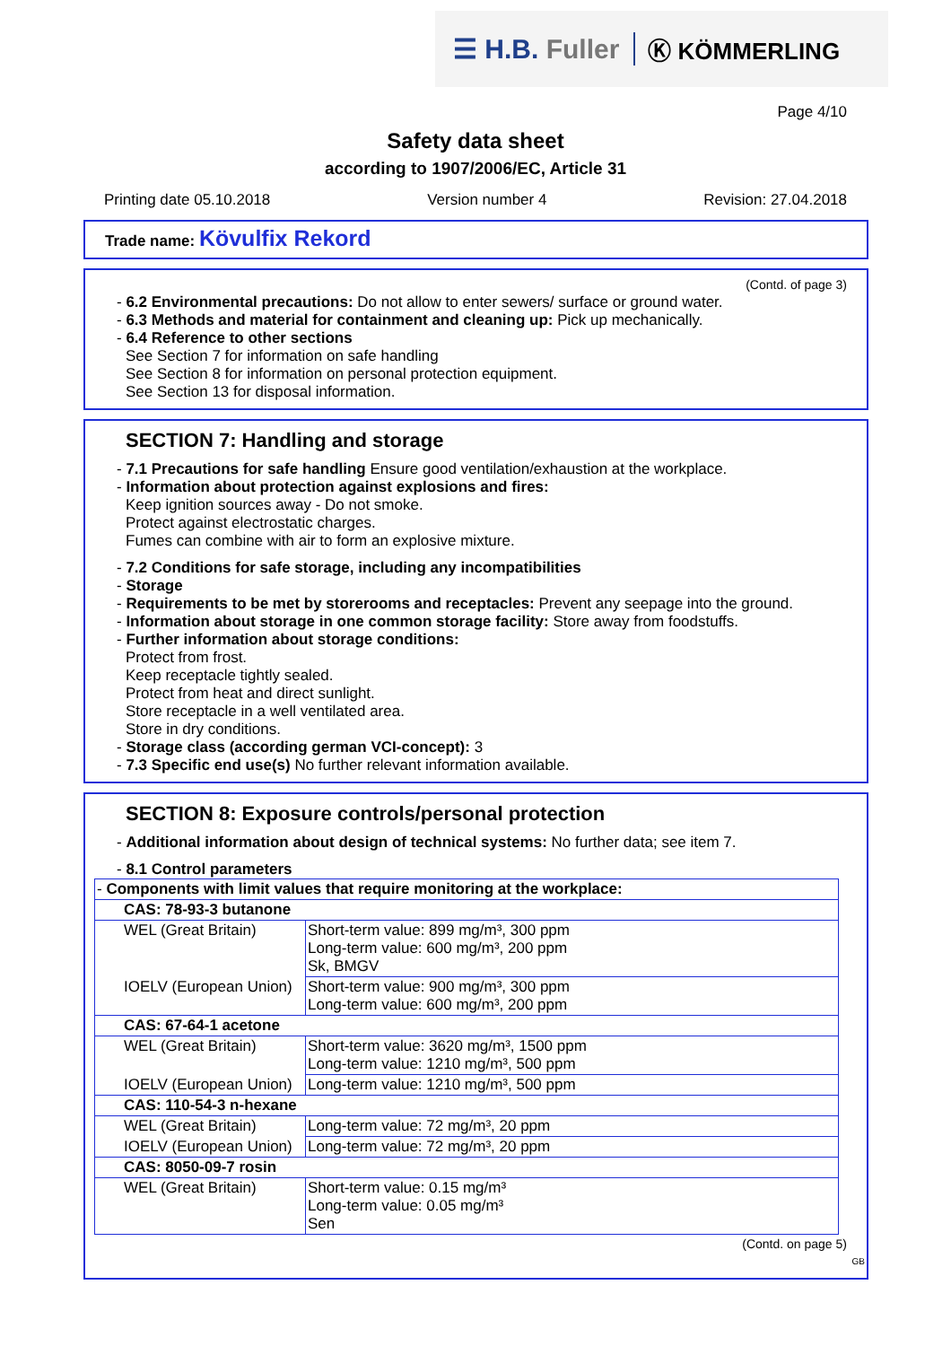☰ H.B. Fuller
Ⓚ KÖMMERLING
Page 4/10
Safety data sheet
according to 1907/2006/EC, Article 31
Printing date 05.10.2018 Version number 4 Revision: 27.04.2018
Trade name: Kövulfix Rekord
(Contd. of page 3)
- 6.2 Environmental precautions: Do not allow to enter sewers/ surface or ground water.
- 6.3 Methods and material for containment and cleaning up: Pick up mechanically.
- 6.4 Reference to other sections
See Section 7 for information on safe handling
See Section 8 for information on personal protection equipment.
See Section 13 for disposal information.
SECTION 7: Handling and storage
- 7.1 Precautions for safe handling Ensure good ventilation/exhaustion at the workplace.
- Information about protection against explosions and fires:
Keep ignition sources away - Do not smoke.
Protect against electrostatic charges.
Fumes can combine with air to form an explosive mixture.
- 7.2 Conditions for safe storage, including any incompatibilities
- Storage
- Requirements to be met by storerooms and receptacles: Prevent any seepage into the ground.
- Information about storage in one common storage facility: Store away from foodstuffs.
- Further information about storage conditions:
Protect from frost.
Keep receptacle tightly sealed.
Protect from heat and direct sunlight.
Store receptacle in a well ventilated area.
Store in dry conditions.
- Storage class (according german VCI-concept): 3
- 7.3 Specific end use(s) No further relevant information available.
SECTION 8: Exposure controls/personal protection
- Additional information about design of technical systems: No further data; see item 7.
- 8.1 Control parameters
| - Components with limit values that require monitoring at the workplace: | |
| CAS: 78-93-3 butanone | |
| WEL (Great Britain) | Short-term value: 899 mg/m³, 300 ppm Long-term value: 600 mg/m³, 200 ppm Sk, BMGV |
| IOELV (European Union) | Short-term value: 900 mg/m³, 300 ppm Long-term value: 600 mg/m³, 200 ppm |
| CAS: 67-64-1 acetone | |
| WEL (Great Britain) | Short-term value: 3620 mg/m³, 1500 ppm Long-term value: 1210 mg/m³, 500 ppm |
| IOELV (European Union) | Long-term value: 1210 mg/m³, 500 ppm |
| CAS: 110-54-3 n-hexane | |
| WEL (Great Britain) | Long-term value: 72 mg/m³, 20 ppm |
| IOELV (European Union) | Long-term value: 72 mg/m³, 20 ppm |
| CAS: 8050-09-7 rosin | |
| WEL (Great Britain) | Short-term value: 0.15 mg/m³ Long-term value: 0.05 mg/m³ Sen |
(Contd. on page 5)
GB